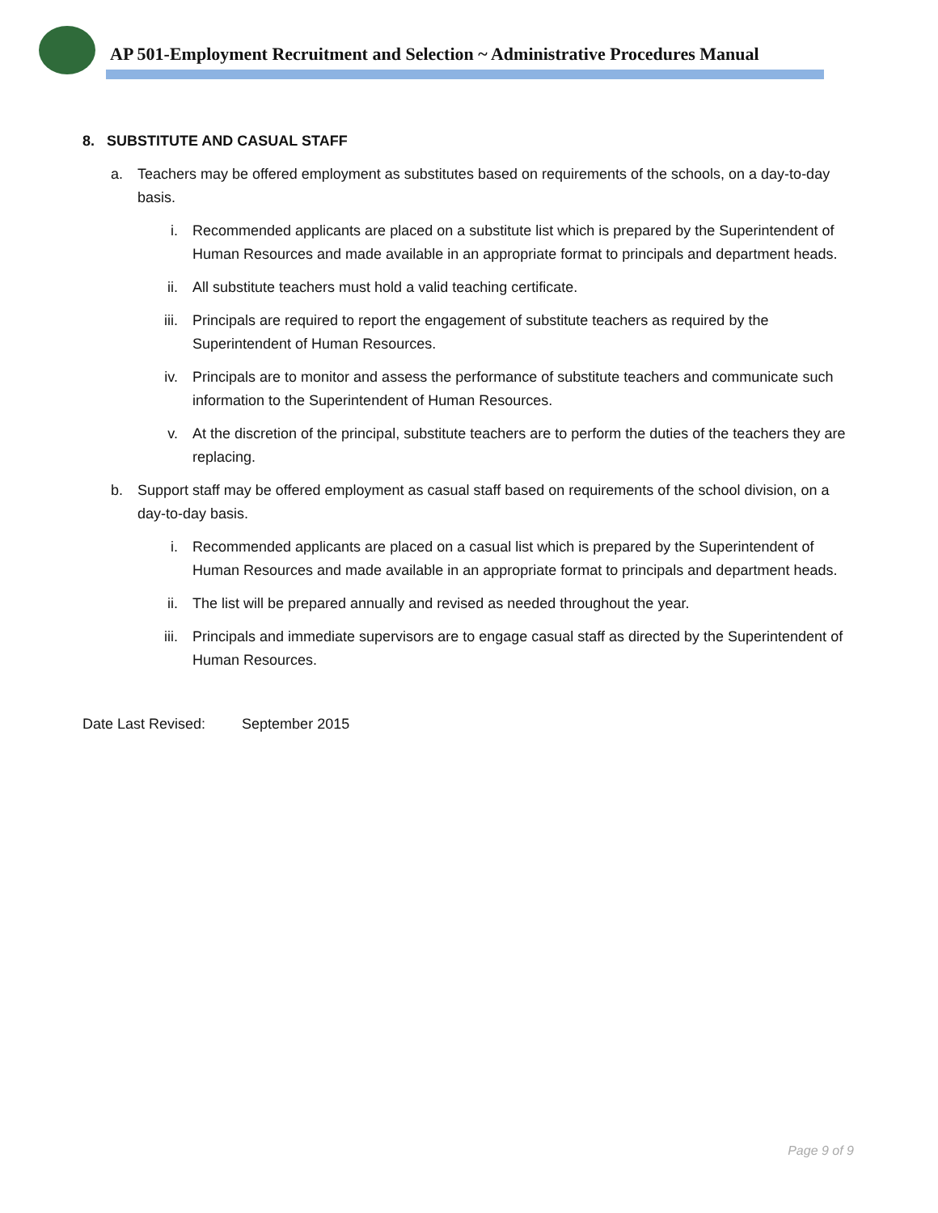AP 501-Employment Recruitment and Selection ~ Administrative Procedures Manual
8. SUBSTITUTE AND CASUAL STAFF
a. Teachers may be offered employment as substitutes based on requirements of the schools, on a day-to-day basis.
i. Recommended applicants are placed on a substitute list which is prepared by the Superintendent of Human Resources and made available in an appropriate format to principals and department heads.
ii. All substitute teachers must hold a valid teaching certificate.
iii. Principals are required to report the engagement of substitute teachers as required by the Superintendent of Human Resources.
iv. Principals are to monitor and assess the performance of substitute teachers and communicate such information to the Superintendent of Human Resources.
v. At the discretion of the principal, substitute teachers are to perform the duties of the teachers they are replacing.
b. Support staff may be offered employment as casual staff based on requirements of the school division, on a day-to-day basis.
i. Recommended applicants are placed on a casual list which is prepared by the Superintendent of Human Resources and made available in an appropriate format to principals and department heads.
ii. The list will be prepared annually and revised as needed throughout the year.
iii. Principals and immediate supervisors are to engage casual staff as directed by the Superintendent of Human Resources.
Date Last Revised: September 2015
Page 9 of 9